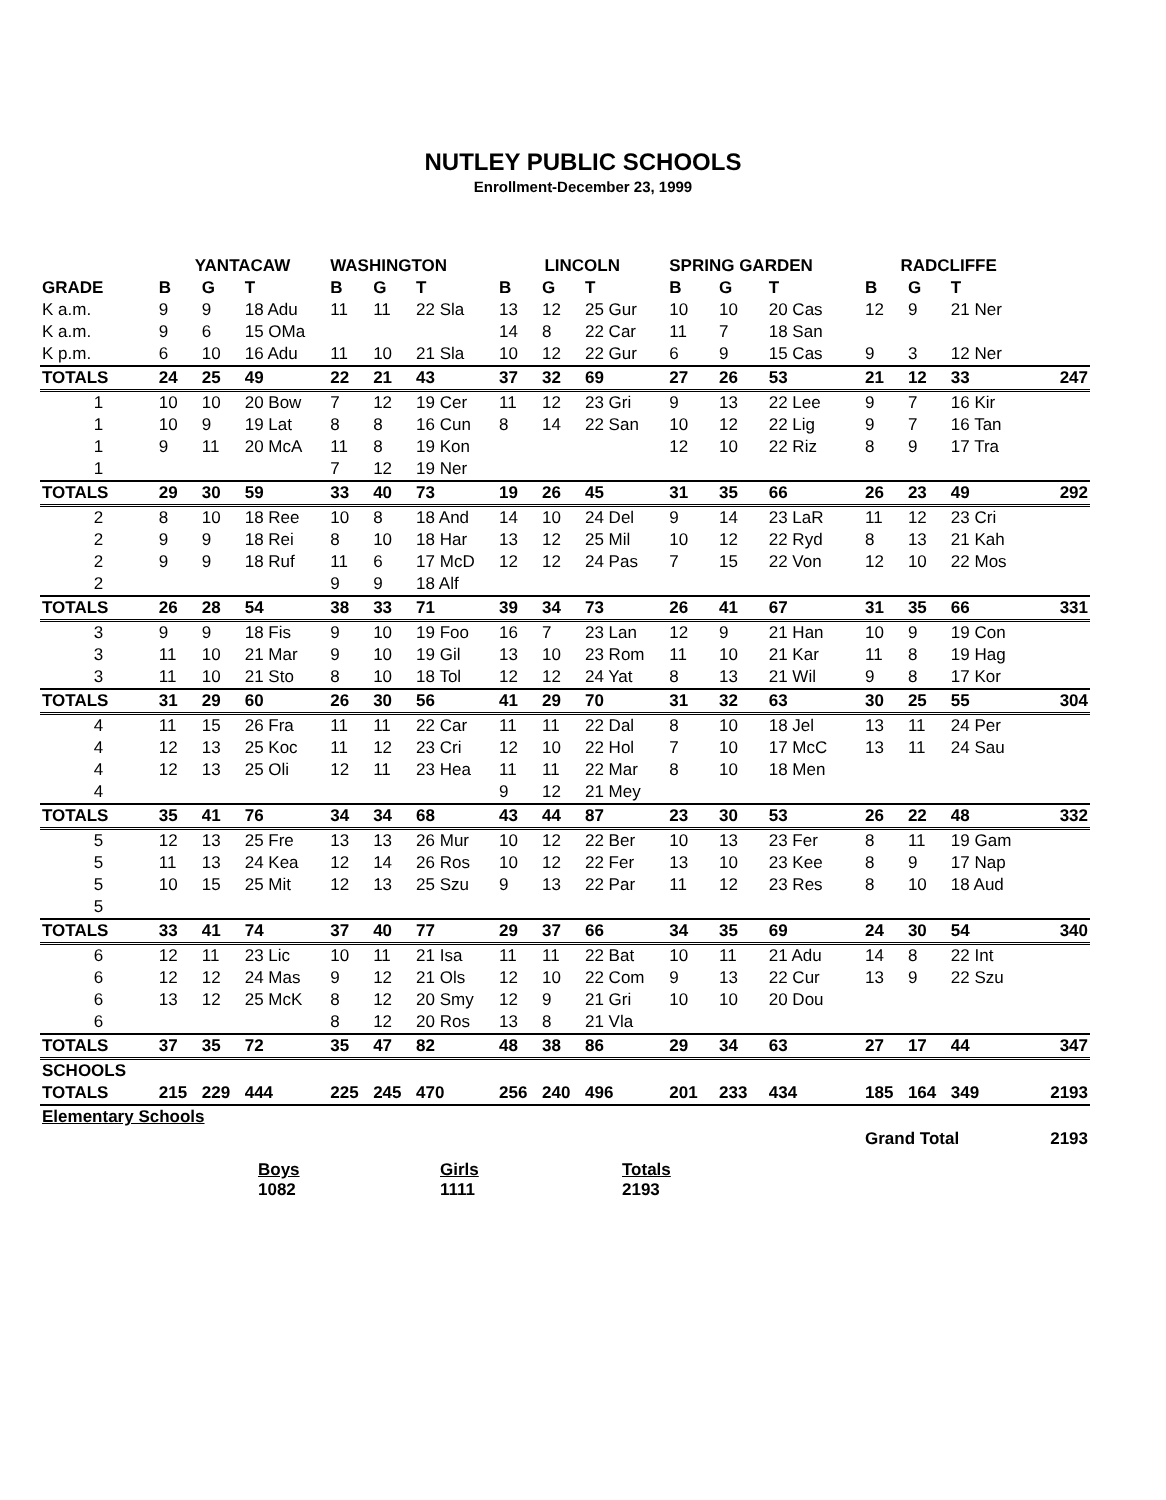NUTLEY PUBLIC SCHOOLS
Enrollment-December 23, 1999
| | YANTACAW | | | WASHINGTON | | | LINCOLN | | | SPRING GARDEN | | | RADCLIFFE | | | |
| --- | --- | --- | --- | --- | --- | --- | --- | --- | --- | --- | --- | --- | --- | --- | --- | --- |
| GRADE | B | G | T | B | G | T | B | G | T | B | G | T | B | G | T | |
| K a.m. | 9 | 9 | 18 Adu | 11 | 11 | 22 Sla | 13 | 12 | 25 Gur | 10 | 10 | 20 Cas | 12 | 9 | 21 Ner | |
| K a.m. | 9 | 6 | 15 OMa | | | | 14 | 8 | 22 Car | 11 | 7 | 18 San | | | | |
| K p.m. | 6 | 10 | 16 Adu | 11 | 10 | 21 Sla | 10 | 12 | 22 Gur | 6 | 9 | 15 Cas | 9 | 3 | 12 Ner | |
| TOTALS | 24 | 25 | 49 | 22 | 21 | 43 | 37 | 32 | 69 | 27 | 26 | 53 | 21 | 12 | 33 | 247 |
| 1 | 10 | 10 | 20 Bow | 7 | 12 | 19 Cer | 11 | 12 | 23 Gri | 9 | 13 | 22 Lee | 9 | 7 | 16 Kir | |
| 1 | 10 | 9 | 19 Lat | 8 | 8 | 16 Cun | 8 | 14 | 22 San | 10 | 12 | 22 Lig | 9 | 7 | 16 Tan | |
| 1 | 9 | 11 | 20 McA | 11 | 8 | 19 Kon | | | | 12 | 10 | 22 Riz | 8 | 9 | 17 Tra | |
| 1 | | | | 7 | 12 | 19 Ner | | | | | | | | | | |
| TOTALS | 29 | 30 | 59 | 33 | 40 | 73 | 19 | 26 | 45 | 31 | 35 | 66 | 26 | 23 | 49 | 292 |
| 2 | 8 | 10 | 18 Ree | 10 | 8 | 18 And | 14 | 10 | 24 Del | 9 | 14 | 23 LaR | 11 | 12 | 23 Cri | |
| 2 | 9 | 9 | 18 Rei | 8 | 10 | 18 Har | 13 | 12 | 25 Mil | 10 | 12 | 22 Ryd | 8 | 13 | 21 Kah | |
| 2 | 9 | 9 | 18 Ruf | 11 | 6 | 17 McD | 12 | 12 | 24 Pas | 7 | 15 | 22 Von | 12 | 10 | 22 Mos | |
| 2 | | | | 9 | 9 | 18 Alf | | | | | | | | | | |
| TOTALS | 26 | 28 | 54 | 38 | 33 | 71 | 39 | 34 | 73 | 26 | 41 | 67 | 31 | 35 | 66 | 331 |
| 3 | 9 | 9 | 18 Fis | 9 | 10 | 19 Foo | 16 | 7 | 23 Lan | 12 | 9 | 21 Han | 10 | 9 | 19 Con | |
| 3 | 11 | 10 | 21 Mar | 9 | 10 | 19 Gil | 13 | 10 | 23 Rom | 11 | 10 | 21 Kar | 11 | 8 | 19 Hag | |
| 3 | 11 | 10 | 21 Sto | 8 | 10 | 18 Tol | 12 | 12 | 24 Yat | 8 | 13 | 21 Wil | 9 | 8 | 17 Kor | |
| TOTALS | 31 | 29 | 60 | 26 | 30 | 56 | 41 | 29 | 70 | 31 | 32 | 63 | 30 | 25 | 55 | 304 |
| 4 | 11 | 15 | 26 Fra | 11 | 11 | 22 Car | 11 | 11 | 22 Dal | 8 | 10 | 18 Jel | 13 | 11 | 24 Per | |
| 4 | 12 | 13 | 25 Koc | 11 | 12 | 23 Cri | 12 | 10 | 22 Hol | 7 | 10 | 17 McC | 13 | 11 | 24 Sau | |
| 4 | 12 | 13 | 25 Oli | 12 | 11 | 23 Hea | 11 | 11 | 22 Mar | 8 | 10 | 18 Men | | | | |
| 4 | | | | | | | 9 | 12 | 21 Mey | | | | | | | |
| TOTALS | 35 | 41 | 76 | 34 | 34 | 68 | 43 | 44 | 87 | 23 | 30 | 53 | 26 | 22 | 48 | 332 |
| 5 | 12 | 13 | 25 Fre | 13 | 13 | 26 Mur | 10 | 12 | 22 Ber | 10 | 13 | 23 Fer | 8 | 11 | 19 Gam | |
| 5 | 11 | 13 | 24 Kea | 12 | 14 | 26 Ros | 10 | 12 | 22 Fer | 13 | 10 | 23 Kee | 8 | 9 | 17 Nap | |
| 5 | 10 | 15 | 25 Mit | 12 | 13 | 25 Szu | 9 | 13 | 22 Par | 11 | 12 | 23 Res | 8 | 10 | 18 Aud | |
| 5 | | | | | | | | | | | | | | | | |
| TOTALS | 33 | 41 | 74 | 37 | 40 | 77 | 29 | 37 | 66 | 34 | 35 | 69 | 24 | 30 | 54 | 340 |
| 6 | 12 | 11 | 23 Lic | 10 | 11 | 21 Isa | 11 | 11 | 22 Bat | 10 | 11 | 21 Adu | 14 | 8 | 22 Int | |
| 6 | 12 | 12 | 24 Mas | 9 | 12 | 21 Ols | 12 | 10 | 22 Com | 9 | 13 | 22 Cur | 13 | 9 | 22 Szu | |
| 6 | 13 | 12 | 25 McK | 8 | 12 | 20 Smy | 12 | 9 | 21 Gri | 10 | 10 | 20 Dou | | | | |
| 6 | | | | 8 | 12 | 20 Ros | 13 | 8 | 21 Vla | | | | | | | |
| TOTALS | 37 | 35 | 72 | 35 | 47 | 82 | 48 | 38 | 86 | 29 | 34 | 63 | 27 | 17 | 44 | 347 |
| SCHOOLS | | | | | | | | | | | | | | | | |
| TOTALS | 215 | 229 | 444 | 225 | 245 | 470 | 256 | 240 | 496 | 201 | 233 | 434 | 185 | 164 | 349 | 2193 |
| Elementary Schools | | | | | | | | | | | | | | | | |
| | | | | | | | | | | | | | Grand Total | | | 2193 |
Boys
1082
Girls
1111
Totals
2193